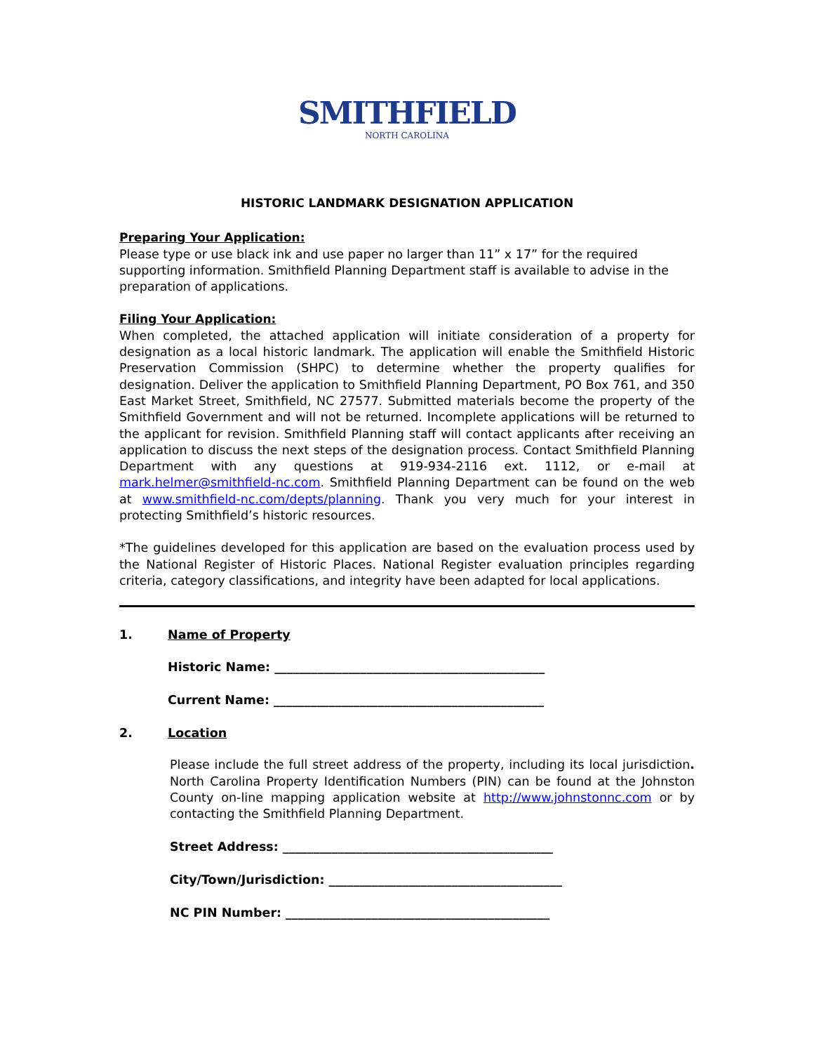SMITHFIELD
NORTH CAROLINA
HISTORIC LANDMARK DESIGNATION APPLICATION
Preparing Your Application:
Please type or use black ink and use paper no larger than 11” x 17” for the required supporting information. Smithfield Planning Department staff is available to advise in the preparation of applications.
Filing Your Application:
When completed, the attached application will initiate consideration of a property for designation as a local historic landmark. The application will enable the Smithfield Historic Preservation Commission (SHPC) to determine whether the property qualifies for designation. Deliver the application to Smithfield Planning Department, PO Box 761, and 350 East Market Street, Smithfield, NC 27577. Submitted materials become the property of the Smithfield Government and will not be returned. Incomplete applications will be returned to the applicant for revision. Smithfield Planning staff will contact applicants after receiving an application to discuss the next steps of the designation process. Contact Smithfield Planning Department with any questions at 919-934-2116 ext. 1112, or e-mail at mark.helmer@smithfield-nc.com. Smithfield Planning Department can be found on the web at www.smithfield-nc.com/depts/planning. Thank you very much for your interest in protecting Smithfield’s historic resources.
*The guidelines developed for this application are based on the evaluation process used by the National Register of Historic Places. National Register evaluation principles regarding criteria, category classifications, and integrity have been adapted for local applications.
1. Name of Property
Historic Name: ____________________________________________
Current Name: ____________________________________________
2. Location
Please include the full street address of the property, including its local jurisdiction. North Carolina Property Identification Numbers (PIN) can be found at the Johnston County on-line mapping application website at http://www.johnstonnc.com or by contacting the Smithfield Planning Department.
Street Address: ____________________________________________
City/Town/Jurisdiction: ______________________________________
NC PIN Number: ___________________________________________